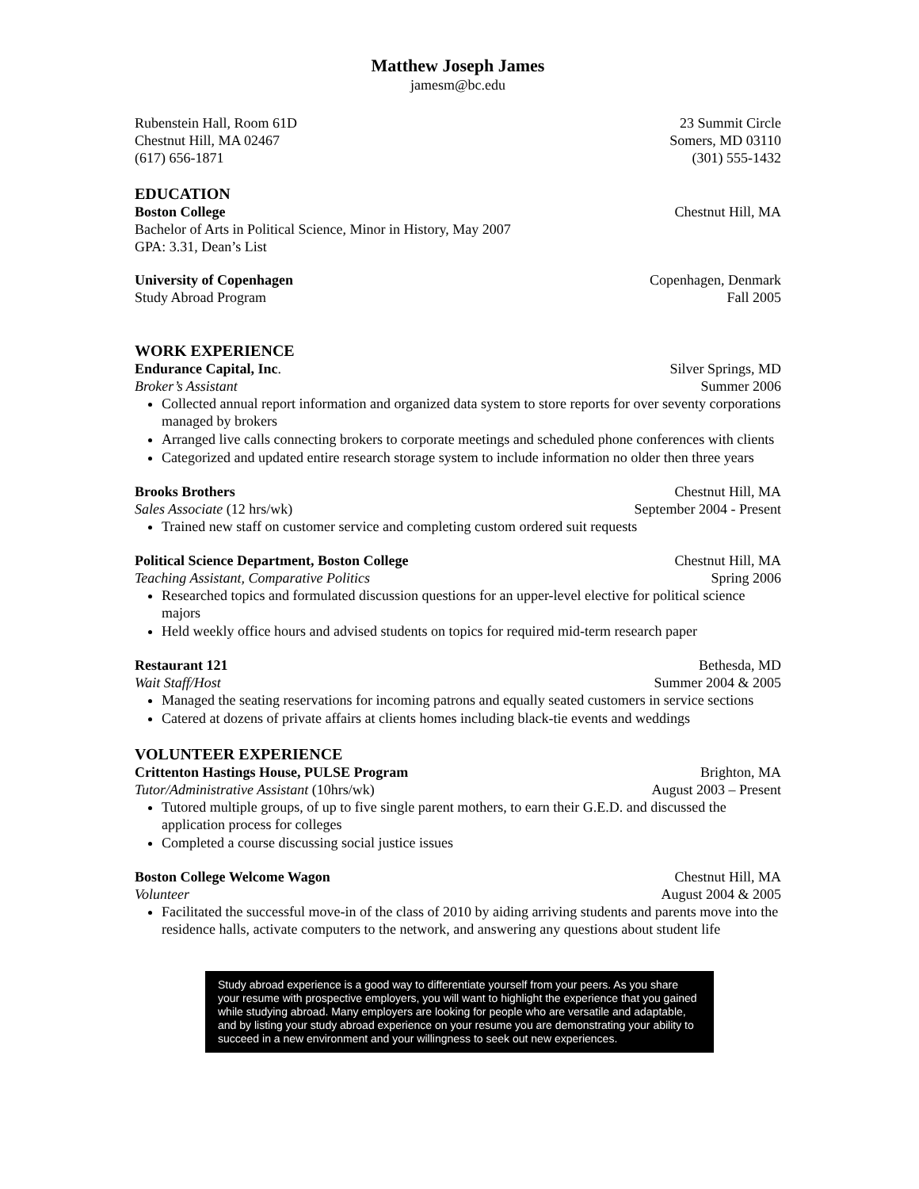Matthew Joseph James
jamesm@bc.edu
Rubenstein Hall, Room 61D
Chestnut Hill, MA 02467
(617) 656-1871
23 Summit Circle
Somers, MD 03110
(301) 555-1432
EDUCATION
Boston College Chestnut Hill, MA
Bachelor of Arts in Political Science, Minor in History, May 2007
GPA: 3.31, Dean’s List
University of Copenhagen Copenhagen, Denmark
Study Abroad Program Fall 2005
WORK EXPERIENCE
Endurance Capital, Inc. Silver Springs, MD
Broker’s Assistant Summer 2006
Collected annual report information and organized data system to store reports for over seventy corporations managed by brokers
Arranged live calls connecting brokers to corporate meetings and scheduled phone conferences with clients
Categorized and updated entire research storage system to include information no older then three years
Brooks Brothers Chestnut Hill, MA
Sales Associate (12 hrs/wk) September 2004 - Present
Trained new staff on customer service and completing custom ordered suit requests
Political Science Department, Boston College Chestnut Hill, MA
Teaching Assistant, Comparative Politics Spring 2006
Researched topics and formulated discussion questions for an upper-level elective for political science majors
Held weekly office hours and advised students on topics for required mid-term research paper
Restaurant 121 Bethesda, MD
Wait Staff/Host Summer 2004 & 2005
Managed the seating reservations for incoming patrons and equally seated customers in service sections
Catered at dozens of private affairs at clients homes including black-tie events and weddings
VOLUNTEER EXPERIENCE
Crittenton Hastings House, PULSE Program Brighton, MA
Tutor/Administrative Assistant (10hrs/wk) August 2003 – Present
Tutored multiple groups, of up to five single parent mothers, to earn their G.E.D. and discussed the application process for colleges
Completed a course discussing social justice issues
Boston College Welcome Wagon Chestnut Hill, MA
Volunteer August 2004 & 2005
Facilitated the successful move-in of the class of 2010 by aiding arriving students and parents move into the residence halls, activate computers to the network, and answering any questions about student life
Study abroad experience is a good way to differentiate yourself from your peers. As you share your resume with prospective employers, you will want to highlight the experience that you gained while studying abroad. Many employers are looking for people who are versatile and adaptable, and by listing your study abroad experience on your resume you are demonstrating your ability to succeed in a new environment and your willingness to seek out new experiences.